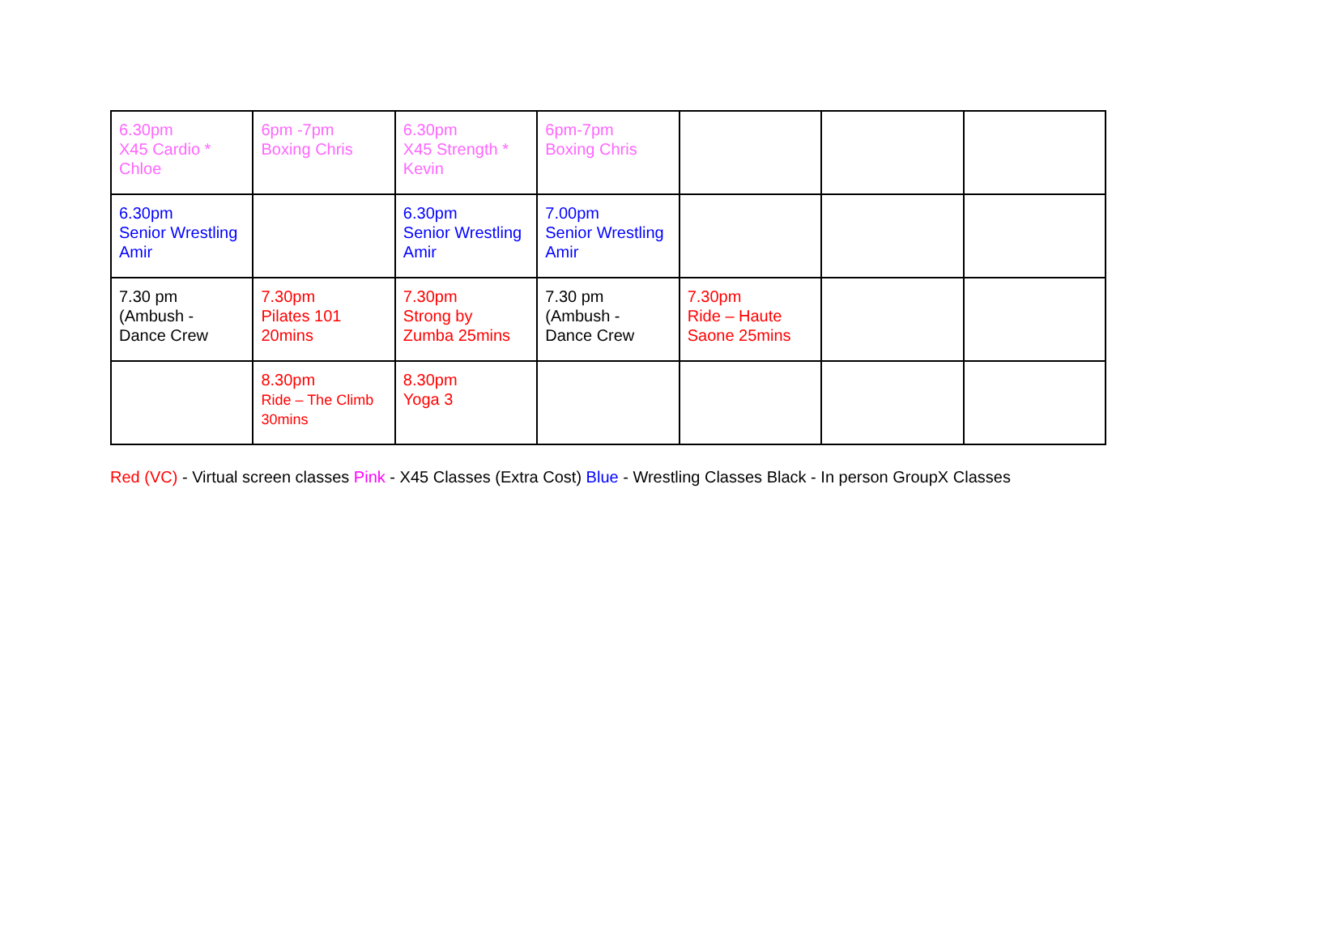| 6.30pm X45 Cardio * Chloe | 6pm -7pm Boxing Chris | 6.30pm X45 Strength * Kevin | 6pm-7pm Boxing Chris | | | |
| 6.30pm Senior Wrestling Amir | | 6.30pm Senior Wrestling Amir | 7.00pm Senior Wrestling Amir | | | |
| 7.30 pm (Ambush - Dance Crew | 7.30pm Pilates 101 20mins | 7.30pm Strong by Zumba 25mins | 7.30 pm (Ambush - Dance Crew | 7.30pm Ride – Haute Saone 25mins | | |
| | 8.30pm Ride – The Climb 30mins | 8.30pm Yoga 3 | | | | |
Red (VC) - Virtual screen classes Pink - X45 Classes (Extra Cost) Blue - Wrestling Classes Black - In person GroupX Classes